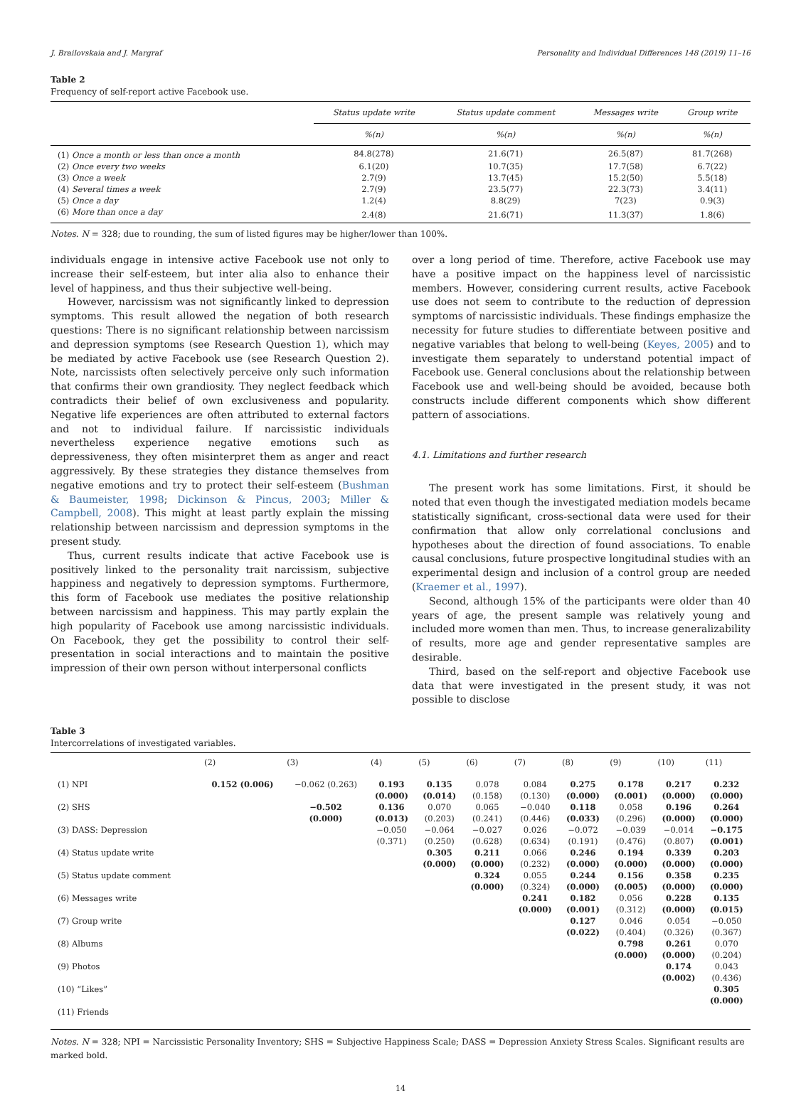J. Brailovskaia and J. Margraf Personality and Individual Differences 148 (2019) 11–16
Table 2
Frequency of self-report active Facebook use.
| | Status update write | Status update comment | Messages write | Group write |
| --- | --- | --- | --- | --- |
| | %(n) | %(n) | %(n) | %(n) |
| (1) Once a month or less than once a month | 84.8(278) | 21.6(71) | 26.5(87) | 81.7(268) |
| (2) Once every two weeks | 6.1(20) | 10.7(35) | 17.7(58) | 6.7(22) |
| (3) Once a week | 2.7(9) | 13.7(45) | 15.2(50) | 5.5(18) |
| (4) Several times a week | 2.7(9) | 23.5(77) | 22.3(73) | 3.4(11) |
| (5) Once a day | 1.2(4) | 8.8(29) | 7(23) | 0.9(3) |
| (6) More than once a day | 2.4(8) | 21.6(71) | 11.3(37) | 1.8(6) |
Notes. N = 328; due to rounding, the sum of listed figures may be higher/lower than 100%.
individuals engage in intensive active Facebook use not only to increase their self-esteem, but inter alia also to enhance their level of happiness, and thus their subjective well-being.
However, narcissism was not significantly linked to depression symptoms. This result allowed the negation of both research questions: There is no significant relationship between narcissism and depression symptoms (see Research Question 1), which may be mediated by active Facebook use (see Research Question 2). Note, narcissists often selectively perceive only such information that confirms their own grandiosity. They neglect feedback which contradicts their belief of own exclusiveness and popularity. Negative life experiences are often attributed to external factors and not to individual failure. If narcissistic individuals nevertheless experience negative emotions such as depressiveness, they often misinterpret them as anger and react aggressively. By these strategies they distance themselves from negative emotions and try to protect their self-esteem (Bushman & Baumeister, 1998; Dickinson & Pincus, 2003; Miller & Campbell, 2008). This might at least partly explain the missing relationship between narcissism and depression symptoms in the present study.
Thus, current results indicate that active Facebook use is positively linked to the personality trait narcissism, subjective happiness and negatively to depression symptoms. Furthermore, this form of Facebook use mediates the positive relationship between narcissism and happiness. This may partly explain the high popularity of Facebook use among narcissistic individuals. On Facebook, they get the possibility to control their self-presentation in social interactions and to maintain the positive impression of their own person without interpersonal conflicts
over a long period of time. Therefore, active Facebook use may have a positive impact on the happiness level of narcissistic members. However, considering current results, active Facebook use does not seem to contribute to the reduction of depression symptoms of narcissistic individuals. These findings emphasize the necessity for future studies to differentiate between positive and negative variables that belong to well-being (Keyes, 2005) and to investigate them separately to understand potential impact of Facebook use. General conclusions about the relationship between Facebook use and well-being should be avoided, because both constructs include different components which show different pattern of associations.
4.1. Limitations and further research
The present work has some limitations. First, it should be noted that even though the investigated mediation models became statistically significant, cross-sectional data were used for their confirmation that allow only correlational conclusions and hypotheses about the direction of found associations. To enable causal conclusions, future prospective longitudinal studies with an experimental design and inclusion of a control group are needed (Kraemer et al., 1997).
Second, although 15% of the participants were older than 40 years of age, the present sample was relatively young and included more women than men. Thus, to increase generalizability of results, more age and gender representative samples are desirable.
Third, based on the self-report and objective Facebook use data that were investigated in the present study, it was not possible to disclose
Table 3
Intercorrelations of investigated variables.
| | (2) | (3) | (4) | (5) | (6) | (7) | (8) | (9) | (10) | (11) |
| --- | --- | --- | --- | --- | --- | --- | --- | --- | --- | --- |
| (1) NPI | 0.152 (0.006) | −0.062 (0.263) | 0.193 (0.000) | 0.135 (0.014) | 0.078 (0.158) | 0.084 (0.130) | 0.275 (0.000) | 0.178 (0.001) | 0.217 (0.000) | 0.232 (0.000) |
| (2) SHS | | −0.502 (0.000) | 0.136 (0.013) | 0.070 (0.203) | 0.065 (0.241) | −0.040 (0.446) | 0.118 (0.033) | 0.058 (0.296) | 0.196 (0.000) | 0.264 (0.000) |
| (3) DASS: Depression | | | −0.050 (0.371) | −0.064 (0.250) | −0.027 (0.628) | 0.026 (0.634) | −0.072 (0.191) | −0.039 (0.476) | −0.014 (0.807) | −0.175 (0.001) |
| (4) Status update write | | | | 0.305 (0.000) | 0.211 (0.000) | 0.066 (0.232) | 0.246 (0.000) | 0.194 (0.000) | 0.339 (0.000) | 0.203 (0.000) |
| (5) Status update comment | | | | | 0.324 (0.000) | 0.055 (0.324) | 0.244 (0.000) | 0.156 (0.005) | 0.358 (0.000) | 0.235 (0.000) |
| (6) Messages write | | | | | | 0.241 (0.000) | 0.182 (0.001) | 0.056 (0.312) | 0.228 (0.000) | 0.135 (0.015) |
| (7) Group write | | | | | | | 0.127 (0.022) | 0.046 (0.404) | 0.054 (0.326) | −0.050 (0.367) |
| (8) Albums | | | | | | | | 0.798 (0.000) | 0.261 (0.000) | 0.070 (0.204) |
| (9) Photos | | | | | | | | | 0.174 (0.002) | 0.043 (0.436) |
| (10) “Likes” | | | | | | | | | | 0.305 (0.000) |
| (11) Friends | | | | | | | | | | |
Notes. N = 328; NPI = Narcissistic Personality Inventory; SHS = Subjective Happiness Scale; DASS = Depression Anxiety Stress Scales. Significant results are marked bold.
14